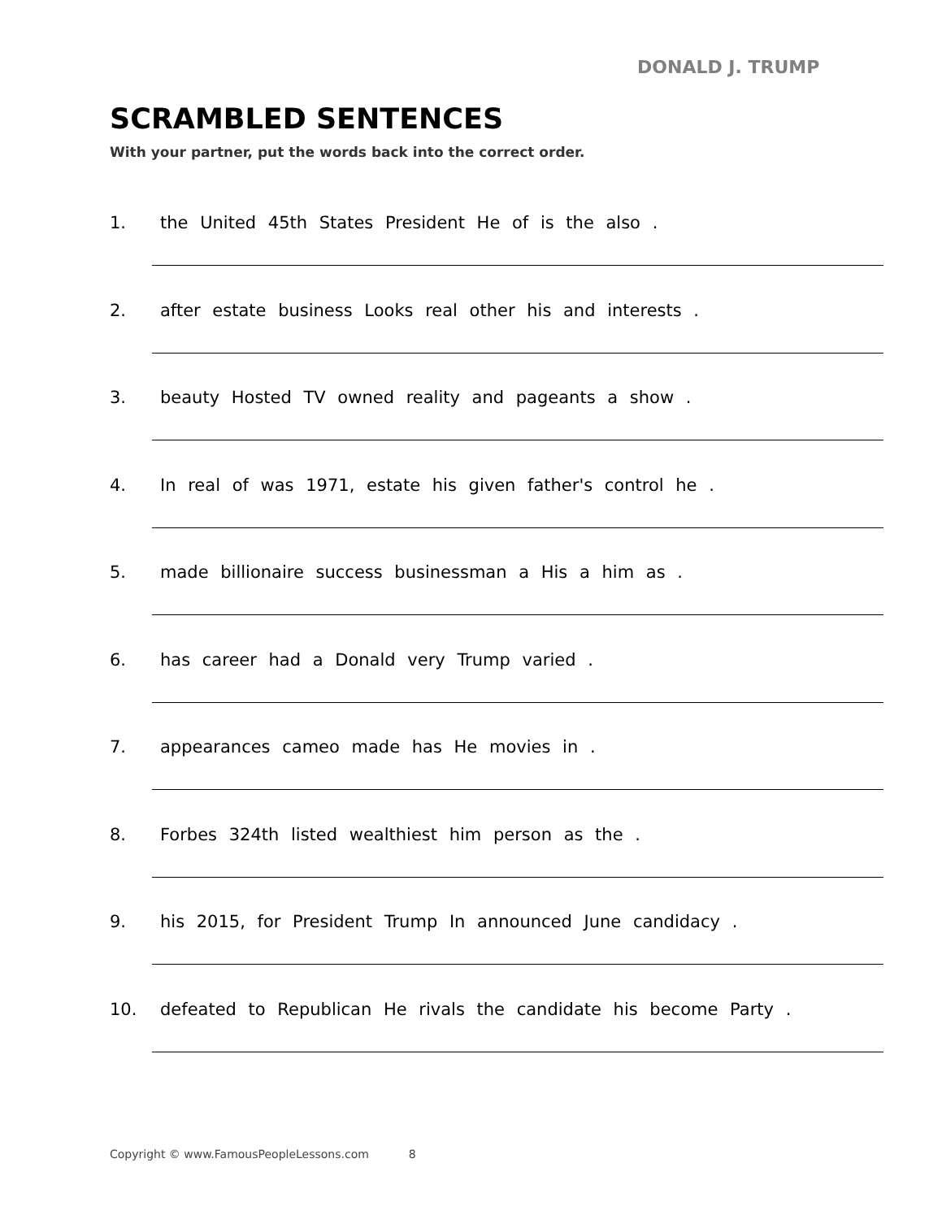DONALD J. TRUMP
SCRAMBLED SENTENCES
With your partner, put the words back into the correct order.
1. the United 45th States President He of is the also .
2. after estate business Looks real other his and interests .
3. beauty Hosted TV owned reality and pageants a show .
4. In real of was 1971, estate his given father's control he .
5. made billionaire success businessman a His a him as .
6. has career had a Donald very Trump varied .
7. appearances cameo made has He movies in .
8. Forbes 324th listed wealthiest him person as the .
9. his 2015, for President Trump In announced June candidacy .
10. defeated to Republican He rivals the candidate his become Party .
Copyright © www.FamousPeopleLessons.com 8